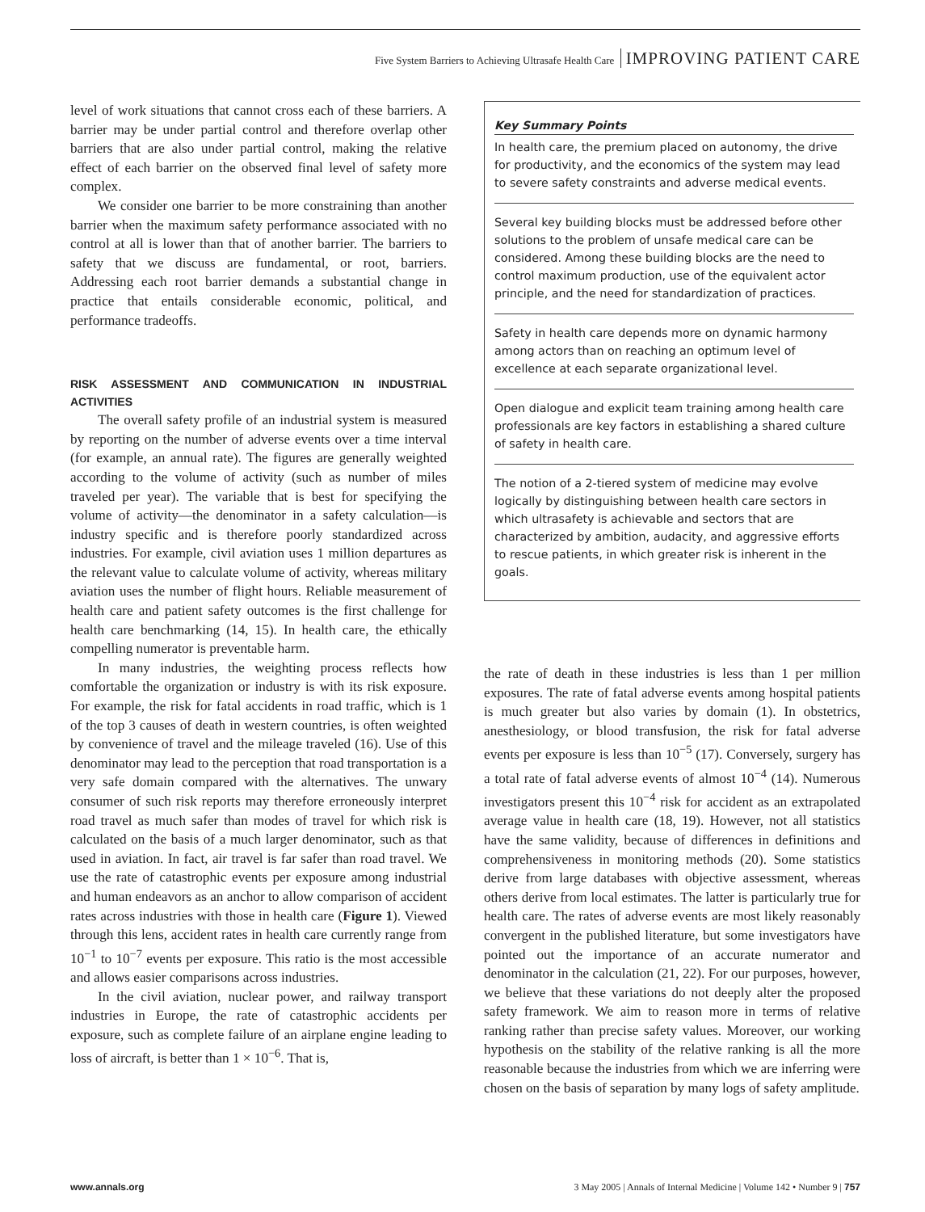Five System Barriers to Achieving Ultrasafe Health Care IMPROVING PATIENT CARE
level of work situations that cannot cross each of these barriers. A barrier may be under partial control and therefore overlap other barriers that are also under partial control, making the relative effect of each barrier on the observed final level of safety more complex.
We consider one barrier to be more constraining than another barrier when the maximum safety performance associated with no control at all is lower than that of another barrier. The barriers to safety that we discuss are fundamental, or root, barriers. Addressing each root barrier demands a substantial change in practice that entails considerable economic, political, and performance tradeoffs.
RISK ASSESSMENT AND COMMUNICATION IN INDUSTRIAL ACTIVITIES
The overall safety profile of an industrial system is measured by reporting on the number of adverse events over a time interval (for example, an annual rate). The figures are generally weighted according to the volume of activity (such as number of miles traveled per year). The variable that is best for specifying the volume of activity—the denominator in a safety calculation—is industry specific and is therefore poorly standardized across industries. For example, civil aviation uses 1 million departures as the relevant value to calculate volume of activity, whereas military aviation uses the number of flight hours. Reliable measurement of health care and patient safety outcomes is the first challenge for health care benchmarking (14, 15). In health care, the ethically compelling numerator is preventable harm.
In many industries, the weighting process reflects how comfortable the organization or industry is with its risk exposure. For example, the risk for fatal accidents in road traffic, which is 1 of the top 3 causes of death in western countries, is often weighted by convenience of travel and the mileage traveled (16). Use of this denominator may lead to the perception that road transportation is a very safe domain compared with the alternatives. The unwary consumer of such risk reports may therefore erroneously interpret road travel as much safer than modes of travel for which risk is calculated on the basis of a much larger denominator, such as that used in aviation. In fact, air travel is far safer than road travel. We use the rate of catastrophic events per exposure among industrial and human endeavors as an anchor to allow comparison of accident rates across industries with those in health care (Figure 1). Viewed through this lens, accident rates in health care currently range from 10<sup>−1</sup> to 10<sup>−7</sup> events per exposure. This ratio is the most accessible and allows easier comparisons across industries.
In the civil aviation, nuclear power, and railway transport industries in Europe, the rate of catastrophic accidents per exposure, such as complete failure of an airplane engine leading to loss of aircraft, is better than 1 × 10<sup>−6</sup>. That is,
Key Summary Points
In health care, the premium placed on autonomy, the drive for productivity, and the economics of the system may lead to severe safety constraints and adverse medical events.
Several key building blocks must be addressed before other solutions to the problem of unsafe medical care can be considered. Among these building blocks are the need to control maximum production, use of the equivalent actor principle, and the need for standardization of practices.
Safety in health care depends more on dynamic harmony among actors than on reaching an optimum level of excellence at each separate organizational level.
Open dialogue and explicit team training among health care professionals are key factors in establishing a shared culture of safety in health care.
The notion of a 2-tiered system of medicine may evolve logically by distinguishing between health care sectors in which ultrasafety is achievable and sectors that are characterized by ambition, audacity, and aggressive efforts to rescue patients, in which greater risk is inherent in the goals.
the rate of death in these industries is less than 1 per million exposures. The rate of fatal adverse events among hospital patients is much greater but also varies by domain (1). In obstetrics, anesthesiology, or blood transfusion, the risk for fatal adverse events per exposure is less than 10<sup>−5</sup> (17). Conversely, surgery has a total rate of fatal adverse events of almost 10<sup>−4</sup> (14). Numerous investigators present this 10<sup>−4</sup> risk for accident as an extrapolated average value in health care (18, 19). However, not all statistics have the same validity, because of differences in definitions and comprehensiveness in monitoring methods (20). Some statistics derive from large databases with objective assessment, whereas others derive from local estimates. The latter is particularly true for health care. The rates of adverse events are most likely reasonably convergent in the published literature, but some investigators have pointed out the importance of an accurate numerator and denominator in the calculation (21, 22). For our purposes, however, we believe that these variations do not deeply alter the proposed safety framework. We aim to reason more in terms of relative ranking rather than precise safety values. Moreover, our working hypothesis on the stability of the relative ranking is all the more reasonable because the industries from which we are inferring were chosen on the basis of separation by many logs of safety amplitude.
www.annals.org 3 May 2005 | Annals of Internal Medicine | Volume 142 • Number 9 | 757